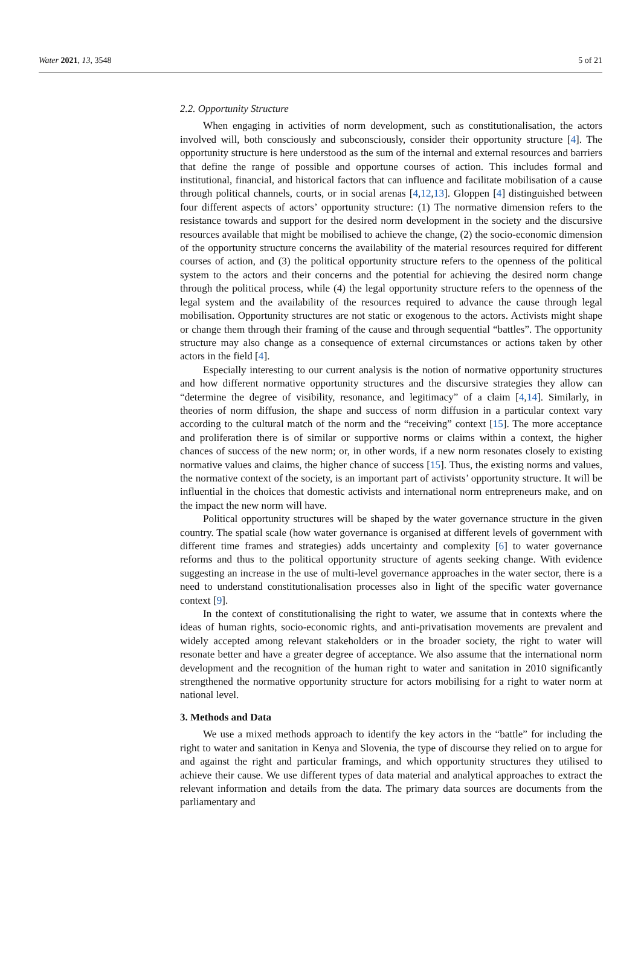Water 2021, 13, 3548 5 of 21
2.2. Opportunity Structure
When engaging in activities of norm development, such as constitutionalisation, the actors involved will, both consciously and subconsciously, consider their opportunity structure [4]. The opportunity structure is here understood as the sum of the internal and external resources and barriers that define the range of possible and opportune courses of action. This includes formal and institutional, financial, and historical factors that can influence and facilitate mobilisation of a cause through political channels, courts, or in social arenas [4,12,13]. Gloppen [4] distinguished between four different aspects of actors’ opportunity structure: (1) The normative dimension refers to the resistance towards and support for the desired norm development in the society and the discursive resources available that might be mobilised to achieve the change, (2) the socio-economic dimension of the opportunity structure concerns the availability of the material resources required for different courses of action, and (3) the political opportunity structure refers to the openness of the political system to the actors and their concerns and the potential for achieving the desired norm change through the political process, while (4) the legal opportunity structure refers to the openness of the legal system and the availability of the resources required to advance the cause through legal mobilisation. Opportunity structures are not static or exogenous to the actors. Activists might shape or change them through their framing of the cause and through sequential “battles”. The opportunity structure may also change as a consequence of external circumstances or actions taken by other actors in the field [4].
Especially interesting to our current analysis is the notion of normative opportunity structures and how different normative opportunity structures and the discursive strategies they allow can “determine the degree of visibility, resonance, and legitimacy” of a claim [4,14]. Similarly, in theories of norm diffusion, the shape and success of norm diffusion in a particular context vary according to the cultural match of the norm and the “receiving” context [15]. The more acceptance and proliferation there is of similar or supportive norms or claims within a context, the higher chances of success of the new norm; or, in other words, if a new norm resonates closely to existing normative values and claims, the higher chance of success [15]. Thus, the existing norms and values, the normative context of the society, is an important part of activists’ opportunity structure. It will be influential in the choices that domestic activists and international norm entrepreneurs make, and on the impact the new norm will have.
Political opportunity structures will be shaped by the water governance structure in the given country. The spatial scale (how water governance is organised at different levels of government with different time frames and strategies) adds uncertainty and complexity [6] to water governance reforms and thus to the political opportunity structure of agents seeking change. With evidence suggesting an increase in the use of multi-level governance approaches in the water sector, there is a need to understand constitutionalisation processes also in light of the specific water governance context [9].
In the context of constitutionalising the right to water, we assume that in contexts where the ideas of human rights, socio-economic rights, and anti-privatisation movements are prevalent and widely accepted among relevant stakeholders or in the broader society, the right to water will resonate better and have a greater degree of acceptance. We also assume that the international norm development and the recognition of the human right to water and sanitation in 2010 significantly strengthened the normative opportunity structure for actors mobilising for a right to water norm at national level.
3. Methods and Data
We use a mixed methods approach to identify the key actors in the “battle” for including the right to water and sanitation in Kenya and Slovenia, the type of discourse they relied on to argue for and against the right and particular framings, and which opportunity structures they utilised to achieve their cause. We use different types of data material and analytical approaches to extract the relevant information and details from the data. The primary data sources are documents from the parliamentary and